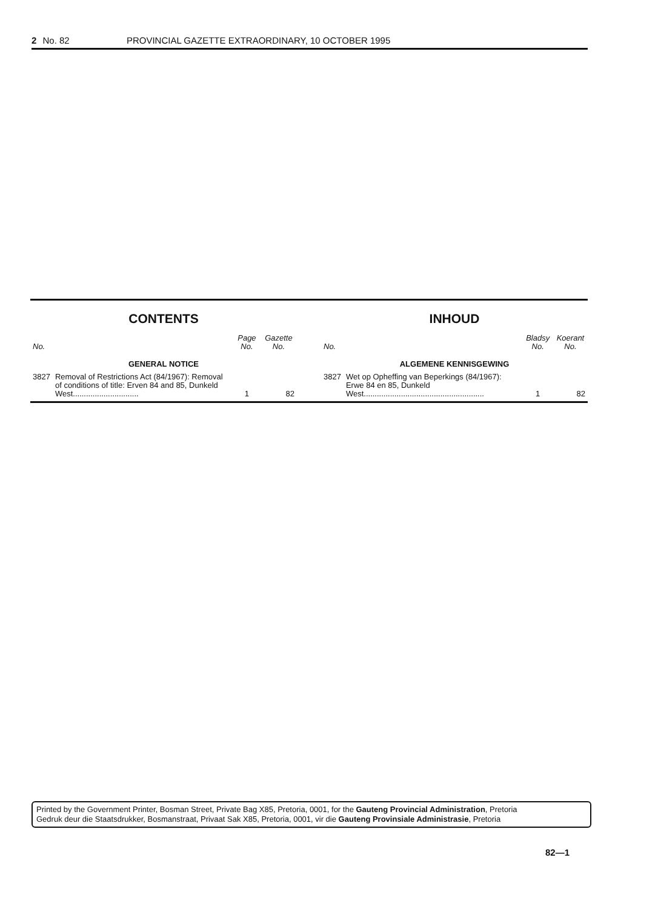2 No. 82 PROVINCIAL GAZETTE EXTRAORDINARY, 10 OCTOBER 1995
CONTENTS
| No. | | Page No. | Gazette No. |
| --- | --- | --- | --- |
| GENERAL NOTICE | | | |
| 3827 | Removal of Restrictions Act (84/1967): Removal of conditions of title: Erven 84 and 85, Dunkeld West.............................. | 1 | 82 |
INHOUD
| No. | | Bladsy No. | Koerant No. |
| --- | --- | --- | --- |
| ALGEMENE KENNISGEWING | | | |
| 3827 | Wet op Opheffing van Beperkings (84/1967): Erwe 84 en 85, Dunkeld West....................................................... | 1 | 82 |
Printed by the Government Printer, Bosman Street, Private Bag X85, Pretoria, 0001, for the Gauteng Provincial Administration, Pretoria
Gedruk deur die Staatsdrukker, Bosmanstraat, Privaat Sak X85, Pretoria, 0001, vir die Gauteng Provinsiale Administrasie, Pretoria
82—1